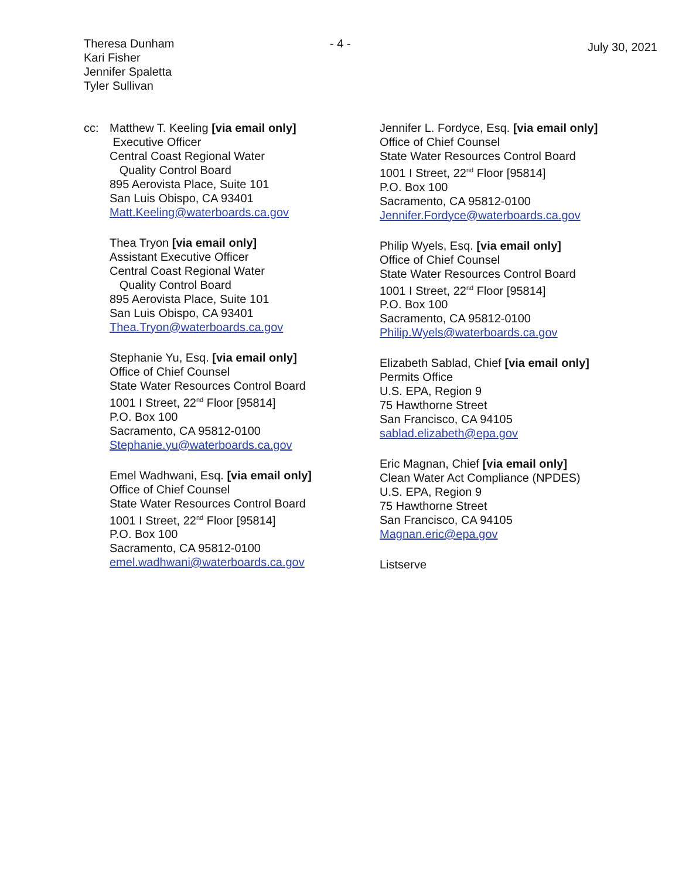Theresa Dunham
Kari Fisher
Jennifer Spaletta
Tyler Sullivan
- 4 -
July 30, 2021
cc: Matthew T. Keeling [via email only]
Executive Officer
Central Coast Regional Water
Quality Control Board
895 Aerovista Place, Suite 101
San Luis Obispo, CA 93401
Matt.Keeling@waterboards.ca.gov
Thea Tryon [via email only]
Assistant Executive Officer
Central Coast Regional Water
Quality Control Board
895 Aerovista Place, Suite 101
San Luis Obispo, CA 93401
Thea.Tryon@waterboards.ca.gov
Stephanie Yu, Esq. [via email only]
Office of Chief Counsel
State Water Resources Control Board
1001 I Street, 22<sup>nd</sup> Floor [95814]
P.O. Box 100
Sacramento, CA 95812-0100
Stephanie.yu@waterboards.ca.gov
Emel Wadhwani, Esq. [via email only]
Office of Chief Counsel
State Water Resources Control Board
1001 I Street, 22<sup>nd</sup> Floor [95814]
P.O. Box 100
Sacramento, CA 95812-0100
emel.wadhwani@waterboards.ca.gov
Jennifer L. Fordyce, Esq. [via email only]
Office of Chief Counsel
State Water Resources Control Board
1001 I Street, 22<sup>nd</sup> Floor [95814]
P.O. Box 100
Sacramento, CA 95812-0100
Jennifer.Fordyce@waterboards.ca.gov
Philip Wyels, Esq. [via email only]
Office of Chief Counsel
State Water Resources Control Board
1001 I Street, 22<sup>nd</sup> Floor [95814]
P.O. Box 100
Sacramento, CA 95812-0100
Philip.Wyels@waterboards.ca.gov
Elizabeth Sablad, Chief [via email only]
Permits Office
U.S. EPA, Region 9
75 Hawthorne Street
San Francisco, CA 94105
sablad.elizabeth@epa.gov
Eric Magnan, Chief [via email only]
Clean Water Act Compliance (NPDES)
U.S. EPA, Region 9
75 Hawthorne Street
San Francisco, CA 94105
Magnan.eric@epa.gov
Listserve